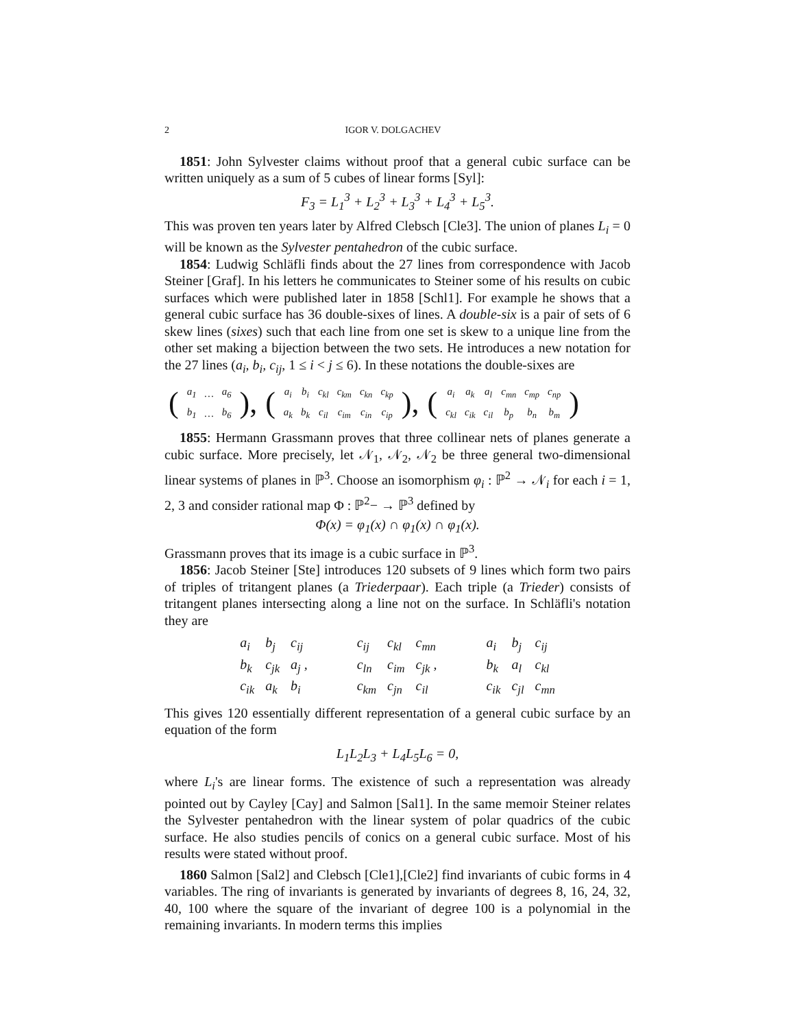2 IGOR V. DOLGACHEV
1851: John Sylvester claims without proof that a general cubic surface can be written uniquely as a sum of 5 cubes of linear forms [Syl]:
F<sub>3</sub> = L<sub>1</sub><sup>3</sup> + L<sub>2</sub><sup>3</sup> + L<sub>3</sub><sup>3</sup> + L<sub>4</sub><sup>3</sup> + L<sub>5</sub><sup>3</sup>.
This was proven ten years later by Alfred Clebsch [Cle3]. The union of planes L<sub>i</sub> = 0 will be known as the Sylvester pentahedron of the cubic surface.
1854: Ludwig Schläfli finds about the 27 lines from correspondence with Jacob Steiner [Graf]. In his letters he communicates to Steiner some of his results on cubic surfaces which were published later in 1858 [Schl1]. For example he shows that a general cubic surface has 36 double-sixes of lines. A double-six is a pair of sets of 6 skew lines (sixes) such that each line from one set is skew to a unique line from the other set making a bijection between the two sets. He introduces a new notation for the 27 lines (a<sub>i</sub>, b<sub>i</sub>, c<sub>ij</sub>, 1 ≤ i < j ≤ 6). In these notations the double-sixes are
| ( | a<sub>1</sub> | … | a<sub>6</sub> | ), | ( | a<sub>i</sub> | b<sub>i</sub> | c<sub>kl</sub> | c<sub>km</sub> | c<sub>kn</sub> | c<sub>kp</sub> | ), | ( | a<sub>i</sub> | a<sub>k</sub> | a<sub>l</sub> | c<sub>mn</sub> | c<sub>mp</sub> | c<sub>np</sub> | ) |
| | b<sub>1</sub> | … | b<sub>6</sub> | | | a<sub>k</sub> | b<sub>k</sub> | c<sub>il</sub> | c<sub>im</sub> | c<sub>in</sub> | c<sub>ip</sub> | | | c<sub>kl</sub> | c<sub>ik</sub> | c<sub>il</sub> | b<sub>p</sub> | b<sub>n</sub> | b<sub>m</sub> | |
1855: Hermann Grassmann proves that three collinear nets of planes generate a cubic surface. More precisely, let 𝒩<sub>1</sub>, 𝒩<sub>2</sub>, 𝒩<sub>2</sub> be three general two-dimensional linear systems of planes in ℙ<sup>3</sup>. Choose an isomorphism φ<sub>i</sub> : ℙ<sup>2</sup> → 𝒩<sub>i</sub> for each i = 1, 2, 3 and consider rational map Φ : ℙ<sup>2</sup>− → ℙ<sup>3</sup> defined by
Φ(x) = φ<sub>1</sub>(x) ∩ φ<sub>1</sub>(x) ∩ φ<sub>1</sub>(x).
Grassmann proves that its image is a cubic surface in ℙ<sup>3</sup>.
1856: Jacob Steiner [Ste] introduces 120 subsets of 9 lines which form two pairs of triples of tritangent planes (a Triederpaar). Each triple (a Trieder) consists of tritangent planes intersecting along a line not on the surface. In Schläfli's notation they are
| a<sub>i</sub> | b<sub>j</sub> | c<sub>ij</sub> | | c<sub>ij</sub> | c<sub>kl</sub> | c<sub>mn</sub> | | a<sub>i</sub> | b<sub>j</sub> | c<sub>ij</sub> |
| b<sub>k</sub> | c<sub>jk</sub> | a<sub>j</sub> , | | c<sub>ln</sub> | c<sub>im</sub> | c<sub>jk</sub> , | | b<sub>k</sub> | a<sub>l</sub> | c<sub>kl</sub> |
| c<sub>ik</sub> | a<sub>k</sub> | b<sub>i</sub> | | c<sub>km</sub> | c<sub>jn</sub> | c<sub>il</sub> | | c<sub>ik</sub> | c<sub>jl</sub> | c<sub>mn</sub> |
This gives 120 essentially different representation of a general cubic surface by an equation of the form
L<sub>1</sub>L<sub>2</sub>L<sub>3</sub> + L<sub>4</sub>L<sub>5</sub>L<sub>6</sub> = 0,
where L<sub>i</sub>'s are linear forms. The existence of such a representation was already pointed out by Cayley [Cay] and Salmon [Sal1]. In the same memoir Steiner relates the Sylvester pentahedron with the linear system of polar quadrics of the cubic surface. He also studies pencils of conics on a general cubic surface. Most of his results were stated without proof.
1860 Salmon [Sal2] and Clebsch [Cle1],[Cle2] find invariants of cubic forms in 4 variables. The ring of invariants is generated by invariants of degrees 8, 16, 24, 32, 40, 100 where the square of the invariant of degree 100 is a polynomial in the remaining invariants. In modern terms this implies